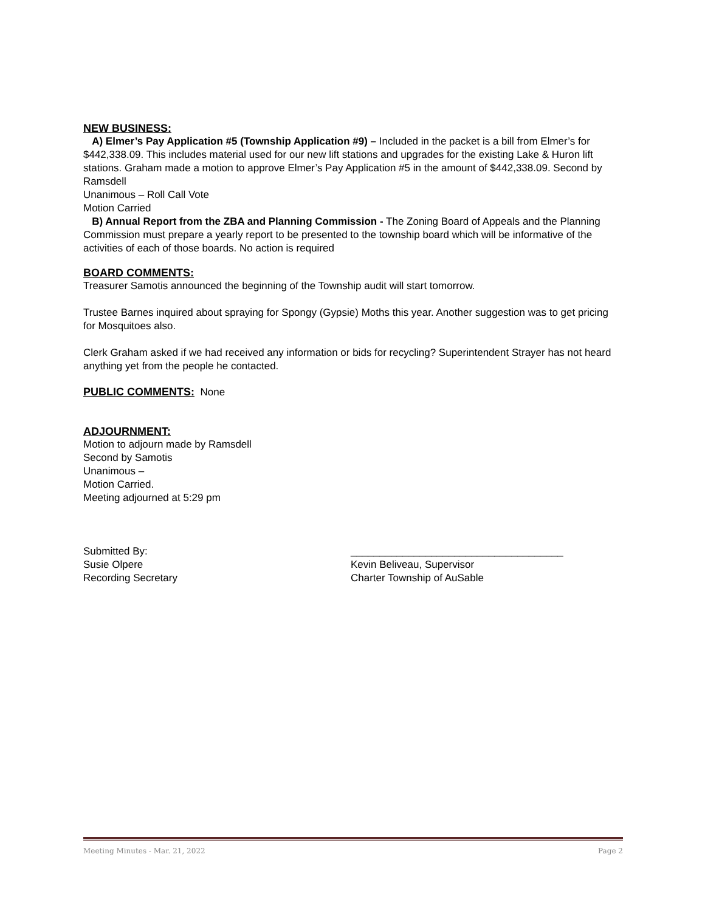NEW BUSINESS:
A) Elmer’s Pay Application #5 (Township Application #9) – Included in the packet is a bill from Elmer’s for $442,338.09. This includes material used for our new lift stations and upgrades for the existing Lake & Huron lift stations. Graham made a motion to approve Elmer’s Pay Application #5 in the amount of $442,338.09. Second by Ramsdell
Unanimous – Roll Call Vote
Motion Carried
B) Annual Report from the ZBA and Planning Commission - The Zoning Board of Appeals and the Planning Commission must prepare a yearly report to be presented to the township board which will be informative of the activities of each of those boards. No action is required
BOARD COMMENTS:
Treasurer Samotis announced the beginning of the Township audit will start tomorrow.
Trustee Barnes inquired about spraying for Spongy (Gypsie) Moths this year. Another suggestion was to get pricing for Mosquitoes also.
Clerk Graham asked if we had received any information or bids for recycling? Superintendent Strayer has not heard anything yet from the people he contacted.
PUBLIC COMMENTS: None
ADJOURNMENT:
Motion to adjourn made by Ramsdell
Second by Samotis
Unanimous –
Motion Carried.
Meeting adjourned at 5:29 pm
Submitted By:
Susie Olpere
Recording Secretary
_____________________________________
Kevin Beliveau, Supervisor
Charter Township of AuSable
Meeting Minutes - Mar. 21, 2022 Page 2